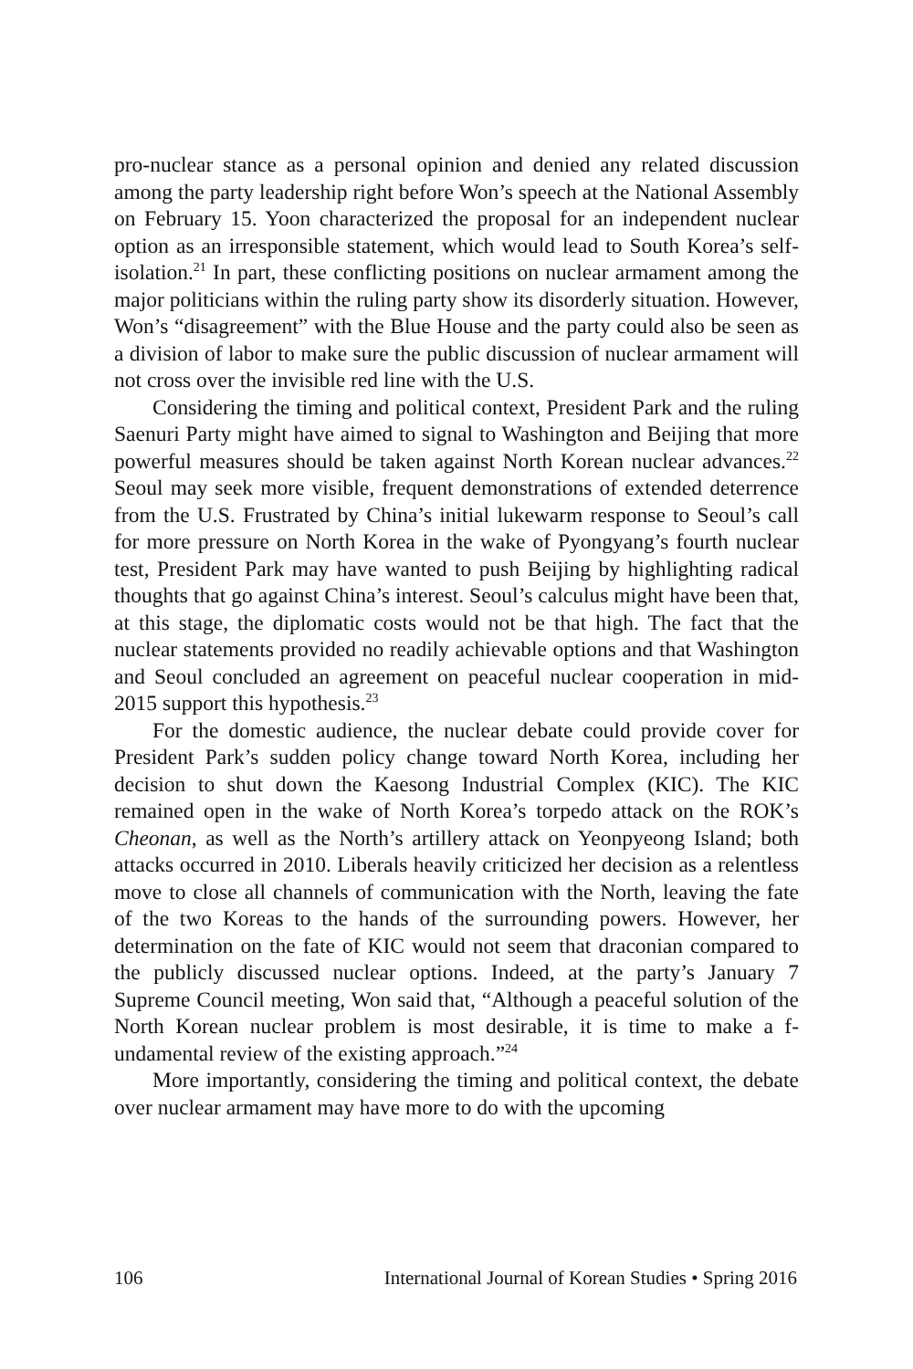pro-nuclear stance as a personal opinion and denied any related discussion among the party leadership right before Won’s speech at the National Assembly on February 15. Yoon characterized the proposal for an independent nuclear option as an irresponsible statement, which would lead to South Korea’s self-isolation.<sup>21</sup> In part, these conflicting positions on nuclear armament among the major politicians within the ruling party show its disorderly situation. However, Won’s “disagreement” with the Blue House and the party could also be seen as a division of labor to make sure the public discussion of nuclear armament will not cross over the invisible red line with the U.S.
Considering the timing and political context, President Park and the ruling Saenuri Party might have aimed to signal to Washington and Beijing that more powerful measures should be taken against North Korean nuclear advances.<sup>22</sup> Seoul may seek more visible, frequent demonstrations of extended deterrence from the U.S. Frustrated by China’s initial lukewarm response to Seoul’s call for more pressure on North Korea in the wake of Pyongyang’s fourth nuclear test, President Park may have wanted to push Beijing by highlighting radical thoughts that go against China’s interest. Seoul’s calculus might have been that, at this stage, the diplomatic costs would not be that high. The fact that the nuclear statements provided no readily achievable options and that Washington and Seoul concluded an agreement on peaceful nuclear cooperation in mid-2015 support this hypothesis.<sup>23</sup>
For the domestic audience, the nuclear debate could provide cover for President Park’s sudden policy change toward North Korea, including her decision to shut down the Kaesong Industrial Complex (KIC). The KIC remained open in the wake of North Korea’s torpedo attack on the ROK’s Cheonan, as well as the North’s artillery attack on Yeonpyeong Island; both attacks occurred in 2010. Liberals heavily criticized her decision as a relentless move to close all channels of communication with the North, leaving the fate of the two Koreas to the hands of the surrounding powers. However, her determination on the fate of KIC would not seem that draconian compared to the publicly discussed nuclear options. Indeed, at the party’s January 7 Supreme Council meeting, Won said that, “Although a peaceful solution of the North Korean nuclear problem is most desirable, it is time to make a f-undamental review of the existing approach.”<sup>24</sup>
More importantly, considering the timing and political context, the debate over nuclear armament may have more to do with the upcoming
106 International Journal of Korean Studies • Spring 2016